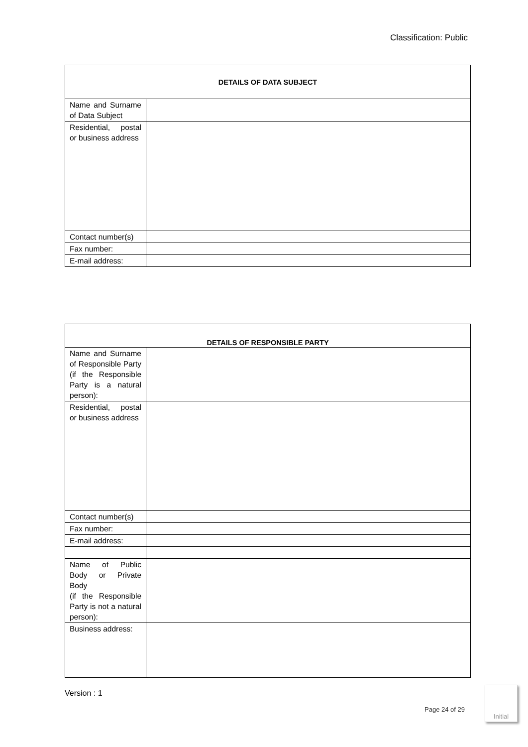Classification: Public
| DETAILS OF DATA SUBJECT | |
| --- | --- |
| Name and Surname of Data Subject | |
| Residential, postal or business address | |
| Contact number(s) | |
| Fax number: | |
| E-mail address: | |
| DETAILS OF RESPONSIBLE PARTY | |
| --- | --- |
| Name and Surname of Responsible Party (if the Responsible Party is a natural person): | |
| Residential, postal or business address | |
| Contact number(s) | |
| Fax number: | |
| E-mail address: | |
| Name of Public Body or Private Body (if the Responsible Party is not a natural person): | |
| Business address: | |
Version : 1
Page 24 of 29
Initial